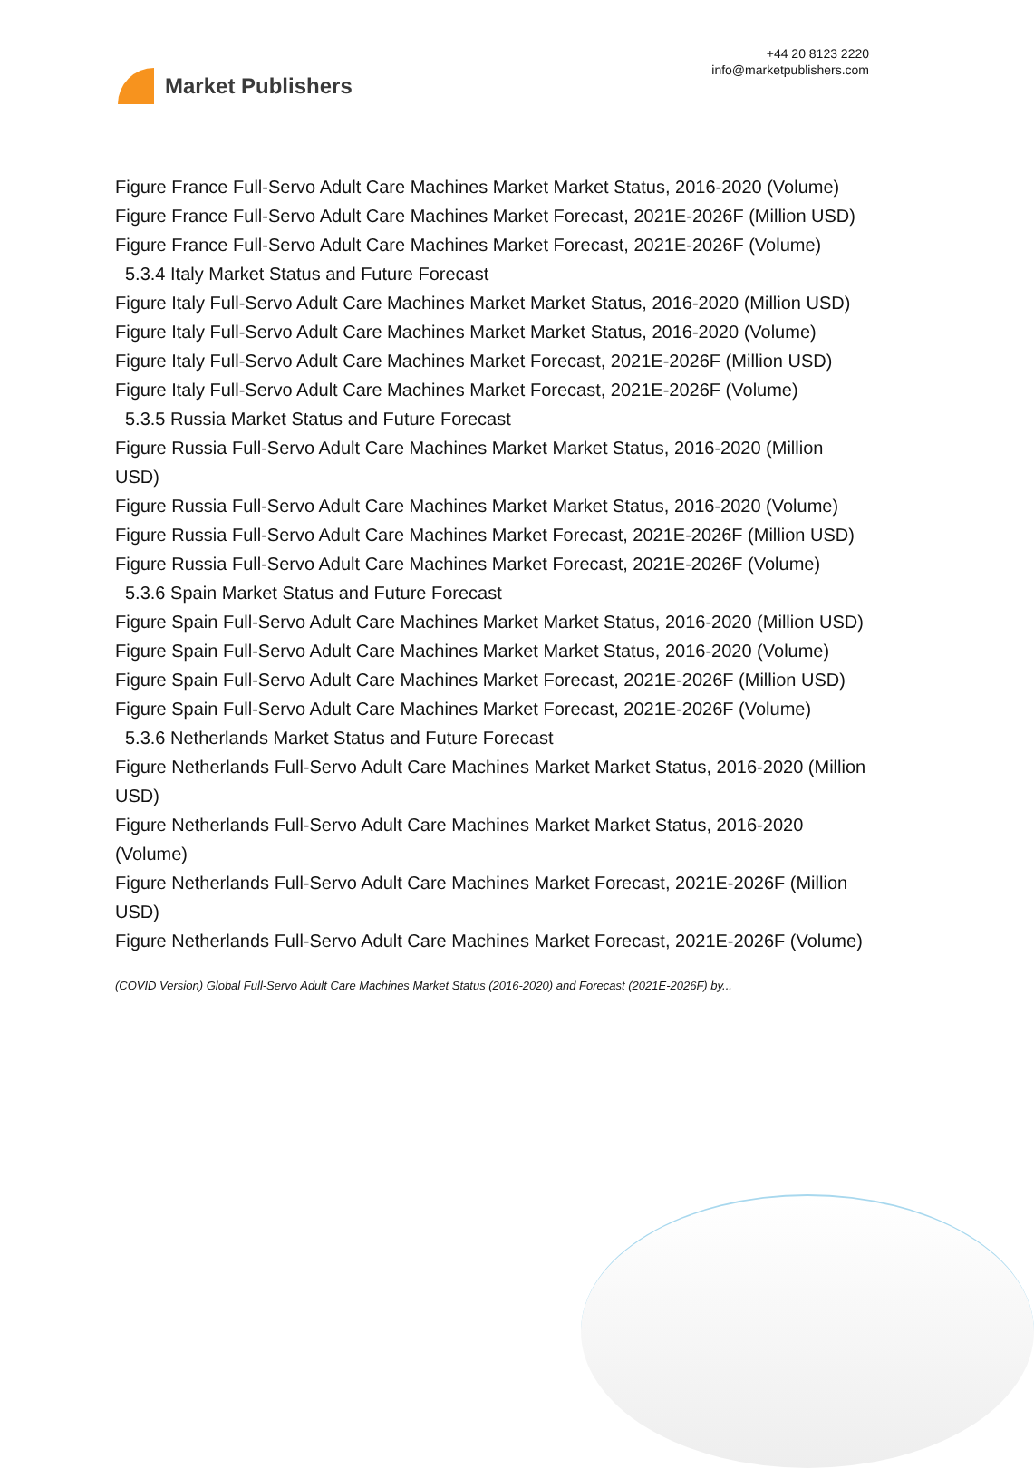Market Publishers
+44 20 8123 2220
info@marketpublishers.com
Figure France Full-Servo Adult Care Machines Market Market Status, 2016-2020 (Volume)
Figure France Full-Servo Adult Care Machines Market Forecast, 2021E-2026F (Million USD)
Figure France Full-Servo Adult Care Machines Market Forecast, 2021E-2026F (Volume)
5.3.4 Italy Market Status and Future Forecast
Figure Italy Full-Servo Adult Care Machines Market Market Status, 2016-2020 (Million USD)
Figure Italy Full-Servo Adult Care Machines Market Market Status, 2016-2020 (Volume)
Figure Italy Full-Servo Adult Care Machines Market Forecast, 2021E-2026F (Million USD)
Figure Italy Full-Servo Adult Care Machines Market Forecast, 2021E-2026F (Volume)
5.3.5 Russia Market Status and Future Forecast
Figure Russia Full-Servo Adult Care Machines Market Market Status, 2016-2020 (Million USD)
Figure Russia Full-Servo Adult Care Machines Market Market Status, 2016-2020 (Volume)
Figure Russia Full-Servo Adult Care Machines Market Forecast, 2021E-2026F (Million USD)
Figure Russia Full-Servo Adult Care Machines Market Forecast, 2021E-2026F (Volume)
5.3.6 Spain Market Status and Future Forecast
Figure Spain Full-Servo Adult Care Machines Market Market Status, 2016-2020 (Million USD)
Figure Spain Full-Servo Adult Care Machines Market Market Status, 2016-2020 (Volume)
Figure Spain Full-Servo Adult Care Machines Market Forecast, 2021E-2026F (Million USD)
Figure Spain Full-Servo Adult Care Machines Market Forecast, 2021E-2026F (Volume)
5.3.6 Netherlands Market Status and Future Forecast
Figure Netherlands Full-Servo Adult Care Machines Market Market Status, 2016-2020 (Million USD)
Figure Netherlands Full-Servo Adult Care Machines Market Market Status, 2016-2020 (Volume)
Figure Netherlands Full-Servo Adult Care Machines Market Forecast, 2021E-2026F (Million USD)
Figure Netherlands Full-Servo Adult Care Machines Market Forecast, 2021E-2026F (Volume)
(COVID Version) Global Full-Servo Adult Care Machines Market Status (2016-2020) and Forecast (2021E-2026F) by...